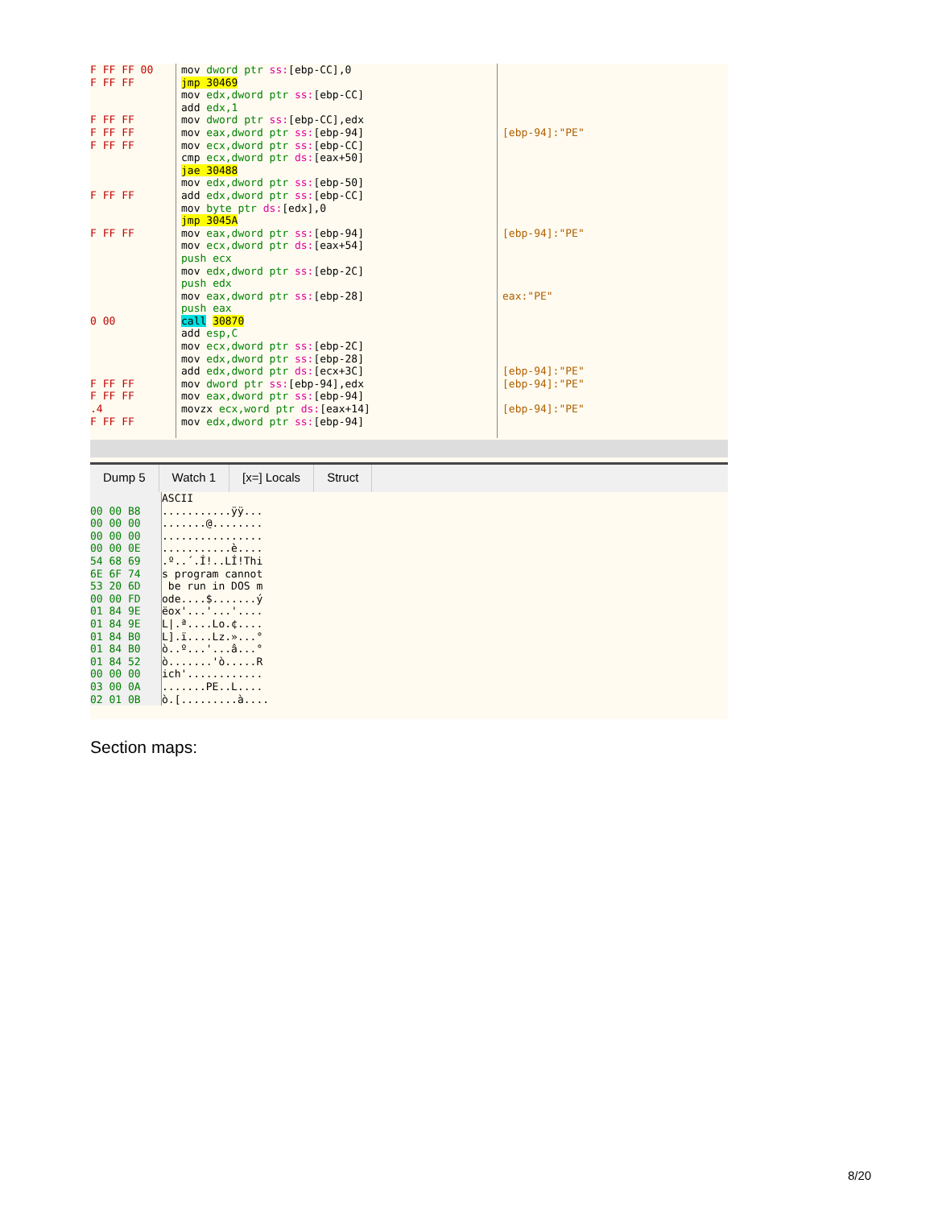F FF FF 00 F FF FF F FF FF F FF FF F FF FF F FF FF F FF FF 0 00 F FF FF F FF FF .4 F FF FF
mov dword ptr ss:[ebp-CC],0 jmp 30469 mov edx,dword ptr ss:[ebp-CC] add edx,1 mov dword ptr ss:[ebp-CC],edx mov eax,dword ptr ss:[ebp-94] mov ecx,dword ptr ss:[ebp-CC] cmp ecx,dword ptr ds:[eax+50] jae 30488 mov edx,dword ptr ss:[ebp-50] add edx,dword ptr ss:[ebp-CC] mov byte ptr ds:[edx],0 jmp 3045A mov eax,dword ptr ss:[ebp-94] mov ecx,dword ptr ds:[eax+54] push ecx mov edx,dword ptr ss:[ebp-2C] push edx mov eax,dword ptr ss:[ebp-28] push eax call 30870 add esp,C mov ecx,dword ptr ss:[ebp-2C] mov edx,dword ptr ss:[ebp-28] add edx,dword ptr ds:[ecx+3C] mov dword ptr ss:[ebp-94],edx mov eax,dword ptr ss:[ebp-94] movzx ecx,word ptr ds:[eax+14] mov edx,dword ptr ss:[ebp-94]
[ebp-94]:"PE" [ebp-94]:"PE" eax:"PE" [ebp-94]:"PE" [ebp-94]:"PE" [ebp-94]:"PE"
Dump 5 Watch 1 [x=] Locals Struct
00 00 B8 00 00 00 00 00 00 00 00 0E 54 68 69 6E 6F 74 53 20 6D 00 00 FD 01 84 9E 01 84 9E 01 84 B0 01 84 B0 01 84 52 00 00 00 03 00 0A 02 01 0B
ASCII ...........ÿÿ... .......@........ ................ ...........è.... .º..´.Í!..LÍ!Thi s program cannot be run in DOS m ode....$.......ý ëox'...'...'.... L|.ª....Lo.¢.... L].ï....Lz.»...° ò..º...'...â...° ò.......'ò.....R ich'............ .......PE..L.... ò.[.........à....
Section maps:
8/20